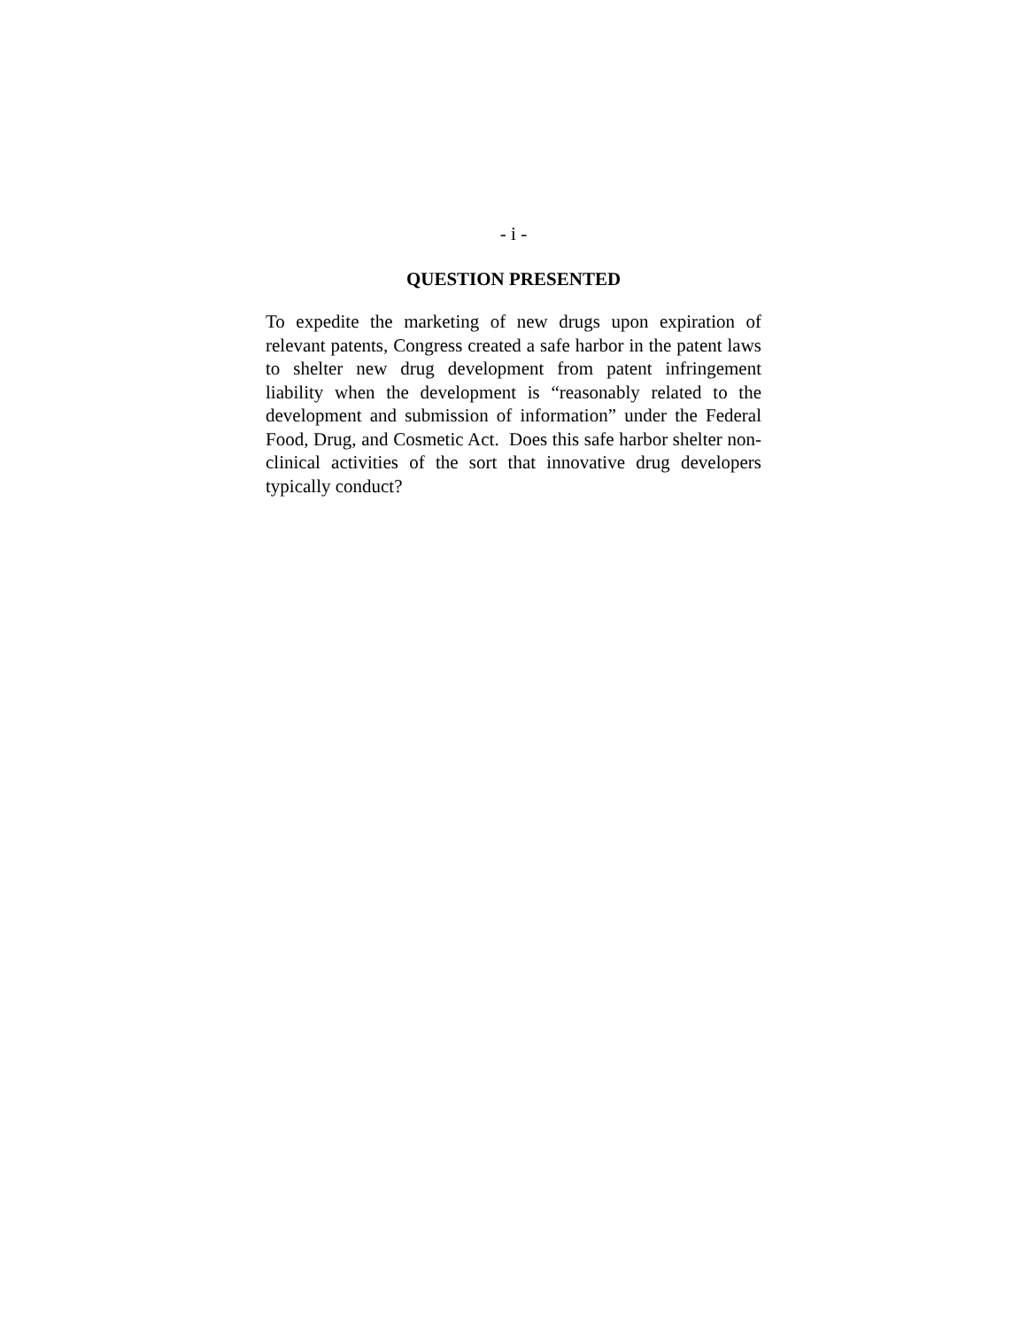- i -
QUESTION PRESENTED
To expedite the marketing of new drugs upon expiration of relevant patents, Congress created a safe harbor in the patent laws to shelter new drug development from patent infringement liability when the development is “reasonably related to the development and submission of information” under the Federal Food, Drug, and Cosmetic Act. Does this safe harbor shelter non-clinical activities of the sort that innovative drug developers typically conduct?